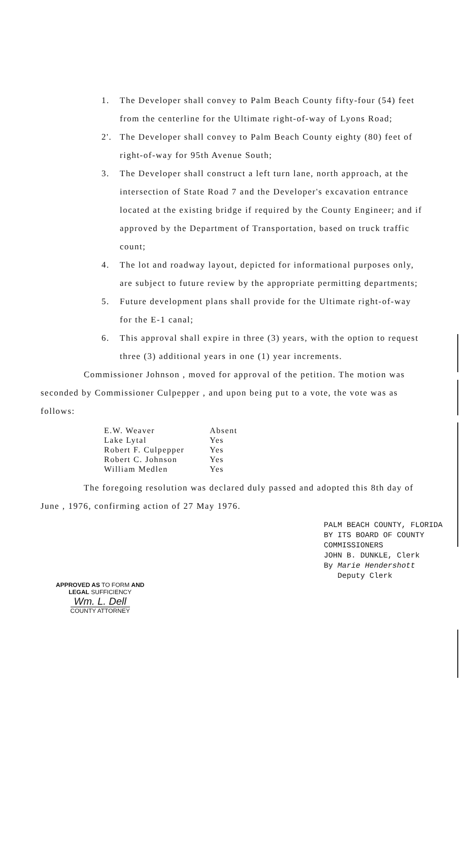1. The Developer shall convey to Palm Beach County fifty-four (54) feet from the centerline for the Ultimate right-of-way of Lyons Road;
2'. The Developer shall convey to Palm Beach County eighty (80) feet of right-of-way for 95th Avenue South;
3. The Developer shall construct a left turn lane, north approach, at the intersection of State Road 7 and the Developer's excavation entrance located at the existing bridge if required by the County Engineer; and if approved by the Department of Transportation, based on truck traffic count;
4. The lot and roadway layout, depicted for informational purposes only, are subject to future review by the appropriate permitting departments;
5. Future development plans shall provide for the Ultimate right-of-way for the E-1 canal;
6. This approval shall expire in three (3) years, with the option to request three (3) additional years in one (1) year increments.
Commissioner Johnson , moved for approval of the petition. The motion was seconded by Commissioner Culpepper , and upon being put to a vote, the vote was as follows:
| E.W. Weaver | Absent |
| Lake Lytal | Yes |
| Robert F. Culpepper | Yes |
| Robert C. Johnson | Yes |
| William Medlen | Yes |
The foregoing resolution was declared duly passed and adopted this 8th day of June , 1976, confirming action of 27 May 1976.
APPROVED AS TO FORM AND
LEGAL SUFFICIENCY
Wm. L. Dell
COUNTY ATTORNEY
PALM BEACH COUNTY, FLORIDA
BY ITS BOARD OF COUNTY
COMMISSIONERS
JOHN B. DUNKLE, Clerk
By Marie Hendershott
Deputy Clerk